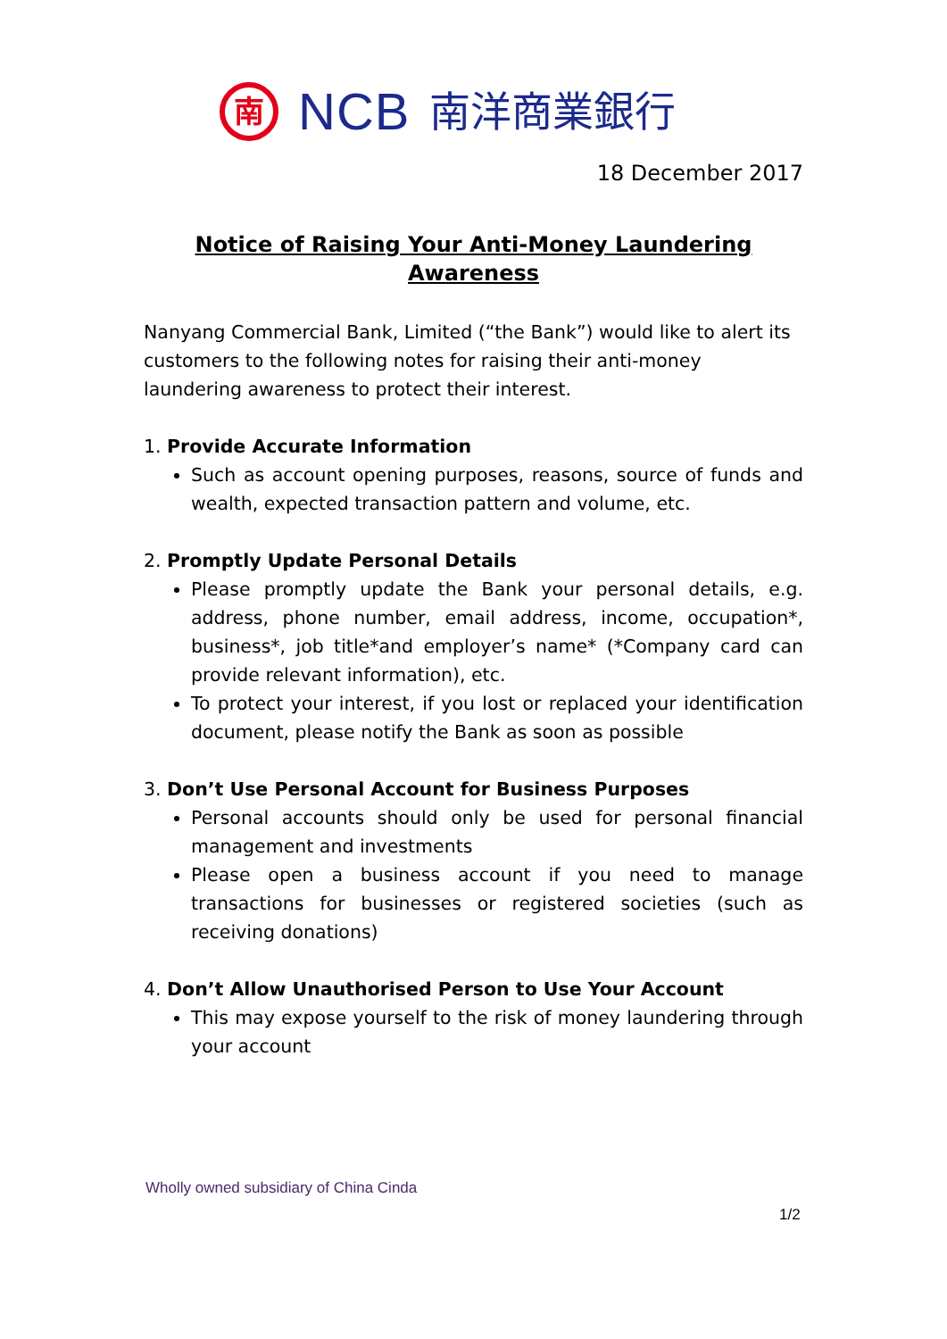南
NCB 南洋商業銀行
18 December 2017
Notice of Raising Your Anti-Money Laundering Awareness
Nanyang Commercial Bank, Limited (“the Bank”) would like to alert its customers to the following notes for raising their anti-money laundering awareness to protect their interest.
1. Provide Accurate Information
Such as account opening purposes, reasons, source of funds and wealth, expected transaction pattern and volume, etc.
2. Promptly Update Personal Details
Please promptly update the Bank your personal details, e.g. address, phone number, email address, income, occupation*, business*, job title*and employer’s name* (*Company card can provide relevant information), etc.
To protect your interest, if you lost or replaced your identification document, please notify the Bank as soon as possible
3. Don’t Use Personal Account for Business Purposes
Personal accounts should only be used for personal financial management and investments
Please open a business account if you need to manage transactions for businesses or registered societies (such as receiving donations)
4. Don’t Allow Unauthorised Person to Use Your Account
This may expose yourself to the risk of money laundering through your account
Wholly owned subsidiary of China Cinda
1/2